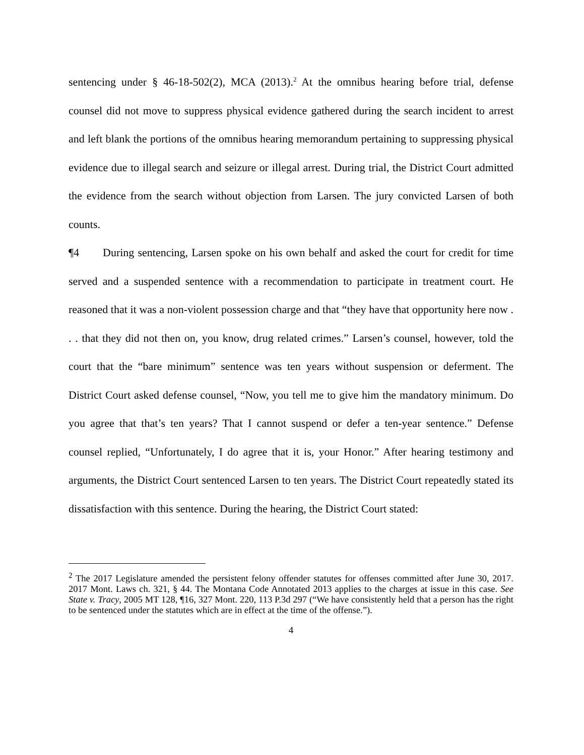sentencing under § 46-18-502(2), MCA (2013).<sup>2</sup> At the omnibus hearing before trial, defense counsel did not move to suppress physical evidence gathered during the search incident to arrest and left blank the portions of the omnibus hearing memorandum pertaining to suppressing physical evidence due to illegal search and seizure or illegal arrest. During trial, the District Court admitted the evidence from the search without objection from Larsen. The jury convicted Larsen of both counts.
¶4 During sentencing, Larsen spoke on his own behalf and asked the court for credit for time served and a suspended sentence with a recommendation to participate in treatment court. He reasoned that it was a non-violent possession charge and that “they have that opportunity here now . . . that they did not then on, you know, drug related crimes.” Larsen’s counsel, however, told the court that the “bare minimum” sentence was ten years without suspension or deferment. The District Court asked defense counsel, “Now, you tell me to give him the mandatory minimum. Do you agree that that’s ten years? That I cannot suspend or defer a ten-year sentence.” Defense counsel replied, “Unfortunately, I do agree that it is, your Honor.” After hearing testimony and arguments, the District Court sentenced Larsen to ten years. The District Court repeatedly stated its dissatisfaction with this sentence. During the hearing, the District Court stated:
<sup>2</sup> The 2017 Legislature amended the persistent felony offender statutes for offenses committed after June 30, 2017. 2017 Mont. Laws ch. 321, § 44. The Montana Code Annotated 2013 applies to the charges at issue in this case. See State v. Tracy, 2005 MT 128, ¶16, 327 Mont. 220, 113 P.3d 297 (“We have consistently held that a person has the right to be sentenced under the statutes which are in effect at the time of the offense.”).
4